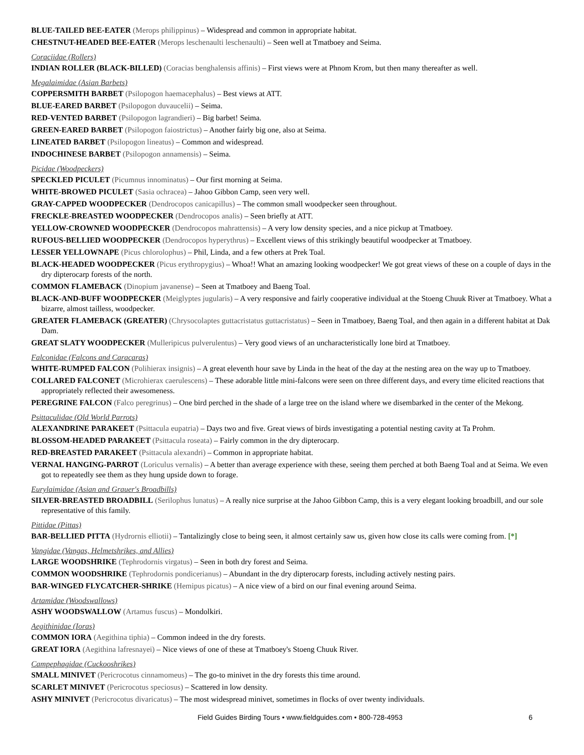BLUE-TAILED BEE-EATER (Merops philippinus) – Widespread and common in appropriate habitat.
CHESTNUT-HEADED BEE-EATER (Merops leschenaulti leschenaulti) – Seen well at Tmatboey and Seima.
Coraciidae (Rollers)
INDIAN ROLLER (BLACK-BILLED) (Coracias benghalensis affinis) – First views were at Phnom Krom, but then many thereafter as well.
Megalaimidae (Asian Barbets)
COPPERSMITH BARBET (Psilopogon haemacephalus) – Best views at ATT.
BLUE-EARED BARBET (Psilopogon duvaucelii) – Seima.
RED-VENTED BARBET (Psilopogon lagrandieri) – Big barbet! Seima.
GREEN-EARED BARBET (Psilopogon faiostrictus) – Another fairly big one, also at Seima.
LINEATED BARBET (Psilopogon lineatus) – Common and widespread.
INDOCHINESE BARBET (Psilopogon annamensis) – Seima.
Picidae (Woodpeckers)
SPECKLED PICULET (Picumnus innominatus) – Our first morning at Seima.
WHITE-BROWED PICULET (Sasia ochracea) – Jahoo Gibbon Camp, seen very well.
GRAY-CAPPED WOODPECKER (Dendrocopos canicapillus) – The common small woodpecker seen throughout.
FRECKLE-BREASTED WOODPECKER (Dendrocopos analis) – Seen briefly at ATT.
YELLOW-CROWNED WOODPECKER (Dendrocopos mahrattensis) – A very low density species, and a nice pickup at Tmatboey.
RUFOUS-BELLIED WOODPECKER (Dendrocopos hyperythrus) – Excellent views of this strikingly beautiful woodpecker at Tmatboey.
LESSER YELLOWNAPE (Picus chlorolophus) – Phil, Linda, and a few others at Prek Toal.
BLACK-HEADED WOODPECKER (Picus erythropygius) – Whoa!! What an amazing looking woodpecker! We got great views of these on a couple of days in the dry dipterocarp forests of the north.
COMMON FLAMEBACK (Dinopium javanense) – Seen at Tmatboey and Baeng Toal.
BLACK-AND-BUFF WOODPECKER (Meiglyptes jugularis) – A very responsive and fairly cooperative individual at the Stoeng Chuuk River at Tmatboey. What a bizarre, almost tailless, woodpecker.
GREATER FLAMEBACK (GREATER) (Chrysocolaptes guttacristatus guttacristatus) – Seen in Tmatboey, Baeng Toal, and then again in a different habitat at Dak Dam.
GREAT SLATY WOODPECKER (Mulleripicus pulverulentus) – Very good views of an uncharacteristically lone bird at Tmatboey.
Falconidae (Falcons and Caracaras)
WHITE-RUMPED FALCON (Polihierax insignis) – A great eleventh hour save by Linda in the heat of the day at the nesting area on the way up to Tmatboey.
COLLARED FALCONET (Microhierax caerulescens) – These adorable little mini-falcons were seen on three different days, and every time elicited reactions that appropriately reflected their awesomeness.
PEREGRINE FALCON (Falco peregrinus) – One bird perched in the shade of a large tree on the island where we disembarked in the center of the Mekong.
Psittaculidae (Old World Parrots)
ALEXANDRINE PARAKEET (Psittacula eupatria) – Days two and five. Great views of birds investigating a potential nesting cavity at Ta Prohm.
BLOSSOM-HEADED PARAKEET (Psittacula roseata) – Fairly common in the dry dipterocarp.
RED-BREASTED PARAKEET (Psittacula alexandri) – Common in appropriate habitat.
VERNAL HANGING-PARROT (Loriculus vernalis) – A better than average experience with these, seeing them perched at both Baeng Toal and at Seima. We even got to repeatedly see them as they hung upside down to forage.
Eurylaimidae (Asian and Grauer's Broadbills)
SILVER-BREASTED BROADBILL (Serilophus lunatus) – A really nice surprise at the Jahoo Gibbon Camp, this is a very elegant looking broadbill, and our sole representative of this family.
Pittidae (Pittas)
BAR-BELLIED PITTA (Hydrornis elliotii) – Tantalizingly close to being seen, it almost certainly saw us, given how close its calls were coming from. [*]
Vangidae (Vangas, Helmetshrikes, and Allies)
LARGE WOODSHRIKE (Tephrodornis virgatus) – Seen in both dry forest and Seima.
COMMON WOODSHRIKE (Tephrodornis pondicerianus) – Abundant in the dry dipterocarp forests, including actively nesting pairs.
BAR-WINGED FLYCATCHER-SHRIKE (Hemipus picatus) – A nice view of a bird on our final evening around Seima.
Artamidae (Woodswallows)
ASHY WOODSWALLOW (Artamus fuscus) – Mondolkiri.
Aegithinidae (Ioras)
COMMON IORA (Aegithina tiphia) – Common indeed in the dry forests.
GREAT IORA (Aegithina lafresnayei) – Nice views of one of these at Tmatboey's Stoeng Chuuk River.
Campephagidae (Cuckooshrikes)
SMALL MINIVET (Pericrocotus cinnamomeus) – The go-to minivet in the dry forests this time around.
SCARLET MINIVET (Pericrocotus speciosus) – Scattered in low density.
ASHY MINIVET (Pericrocotus divaricatus) – The most widespread minivet, sometimes in flocks of over twenty individuals.
Field Guides Birding Tours • www.fieldguides.com • 800-728-4953
6